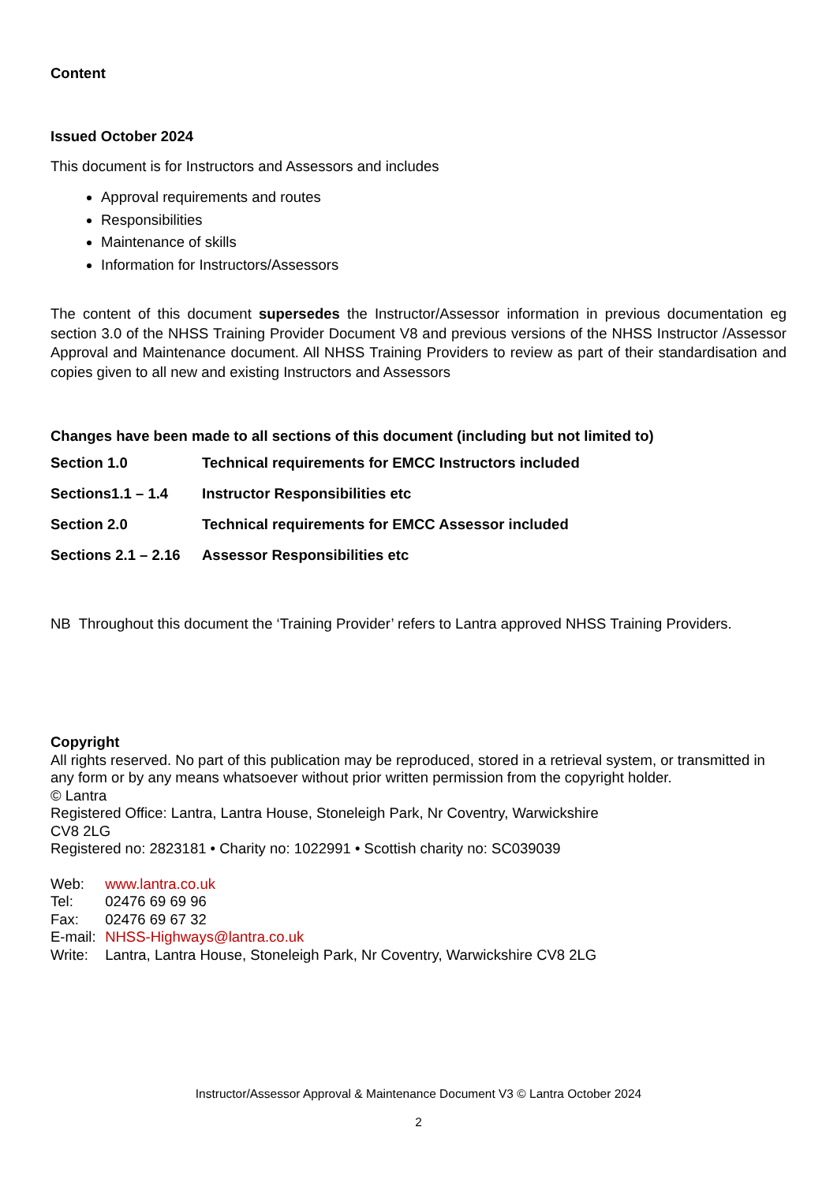Content
Issued October 2024
This document is for Instructors and Assessors and includes
Approval requirements and routes
Responsibilities
Maintenance of skills
Information for Instructors/Assessors
The content of this document supersedes the Instructor/Assessor information in previous documentation eg section 3.0 of the NHSS Training Provider Document V8 and previous versions of the NHSS Instructor /Assessor Approval and Maintenance document. All NHSS Training Providers to review as part of their standardisation and copies given to all new and existing Instructors and Assessors
Changes have been made to all sections of this document (including but not limited to)
| Section 1.0 | Technical requirements for EMCC Instructors included |
| Sections1.1 – 1.4 | Instructor Responsibilities etc |
| Section 2.0 | Technical requirements for EMCC Assessor included |
| Sections 2.1 – 2.16 | Assessor Responsibilities etc |
NB Throughout this document the ‘Training Provider’ refers to Lantra approved NHSS Training Providers.
Copyright
All rights reserved. No part of this publication may be reproduced, stored in a retrieval system, or transmitted in any form or by any means whatsoever without prior written permission from the copyright holder.
© Lantra
Registered Office: Lantra, Lantra House, Stoneleigh Park, Nr Coventry, Warwickshire
CV8 2LG
Registered no: 2823181 • Charity no: 1022991 • Scottish charity no: SC039039
Web: www.lantra.co.uk
Tel: 02476 69 69 96
Fax: 02476 69 67 32
E-mail: NHSS-Highways@lantra.co.uk
Write: Lantra, Lantra House, Stoneleigh Park, Nr Coventry, Warwickshire CV8 2LG
Instructor/Assessor Approval & Maintenance Document V3 © Lantra October 2024
2